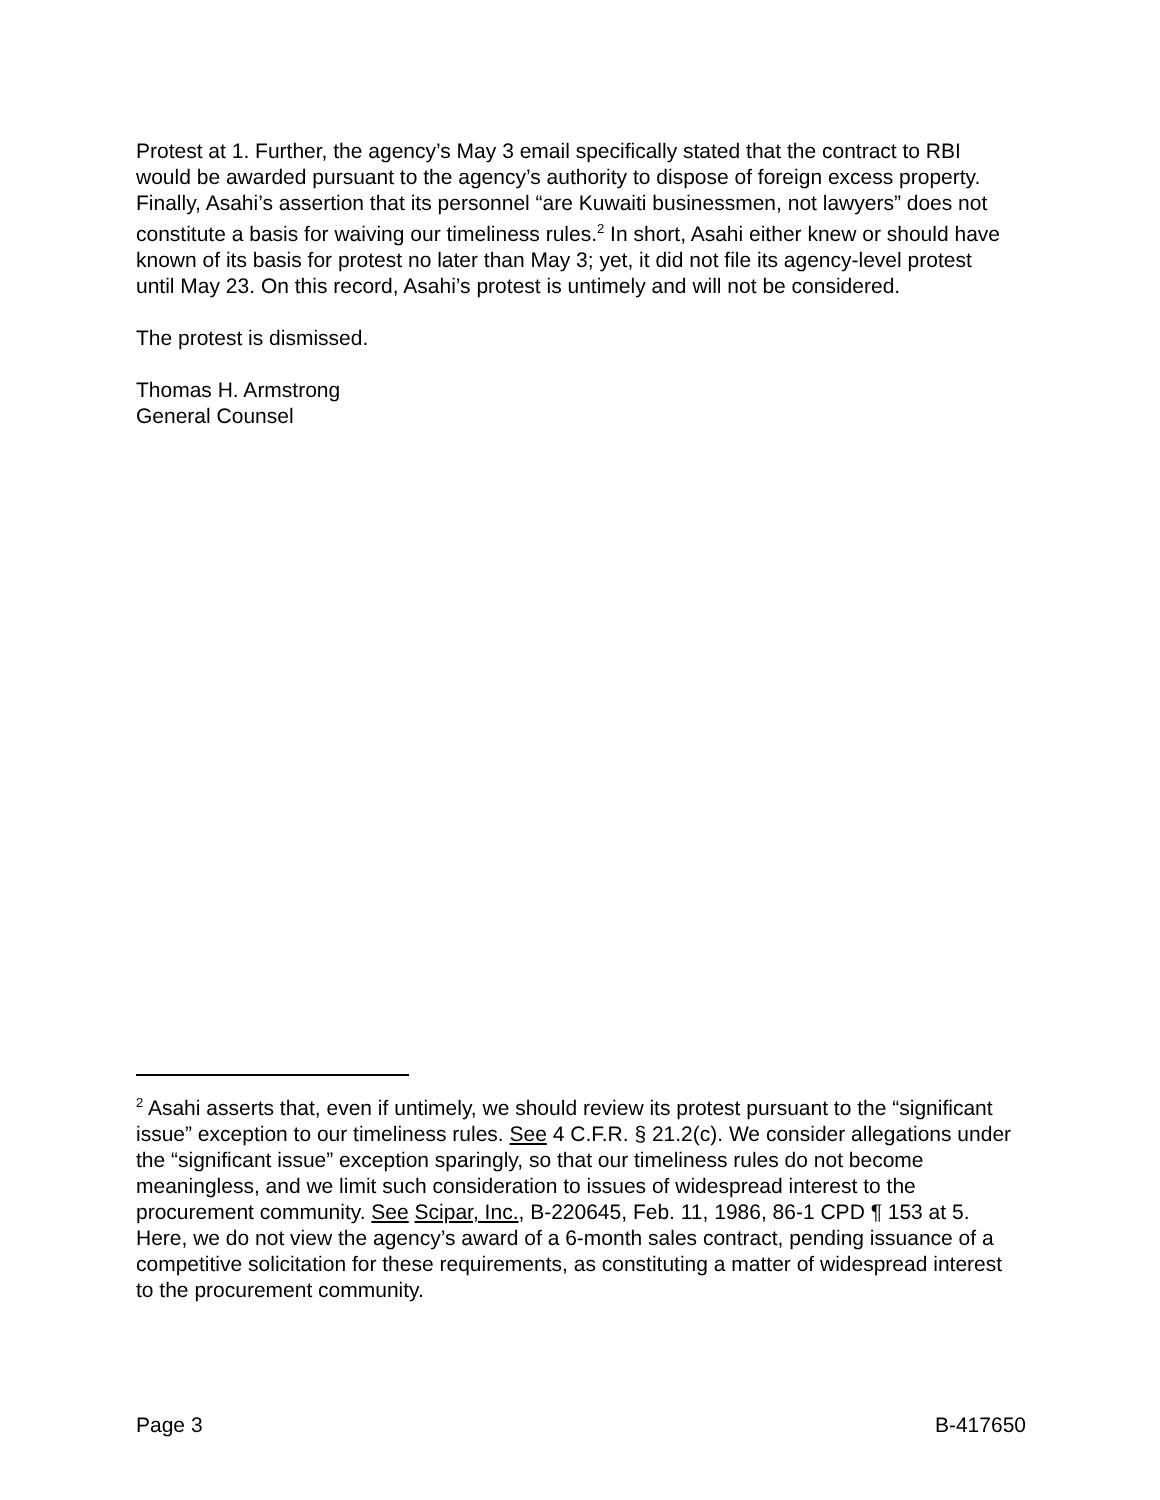Protest at 1. Further, the agency’s May 3 email specifically stated that the contract to RBI would be awarded pursuant to the agency’s authority to dispose of foreign excess property. Finally, Asahi’s assertion that its personnel “are Kuwaiti businessmen, not lawyers” does not constitute a basis for waiving our timeliness rules.<sup>2</sup> In short, Asahi either knew or should have known of its basis for protest no later than May 3; yet, it did not file its agency-level protest until May 23. On this record, Asahi’s protest is untimely and will not be considered.
The protest is dismissed.
Thomas H. Armstrong
General Counsel
<sup>2</sup> Asahi asserts that, even if untimely, we should review its protest pursuant to the “significant issue” exception to our timeliness rules. See 4 C.F.R. § 21.2(c). We consider allegations under the “significant issue” exception sparingly, so that our timeliness rules do not become meaningless, and we limit such consideration to issues of widespread interest to the procurement community. See Scipar, Inc., B-220645, Feb. 11, 1986, 86-1 CPD ¶ 153 at 5. Here, we do not view the agency’s award of a 6-month sales contract, pending issuance of a competitive solicitation for these requirements, as constituting a matter of widespread interest to the procurement community.
Page 3 B-417650